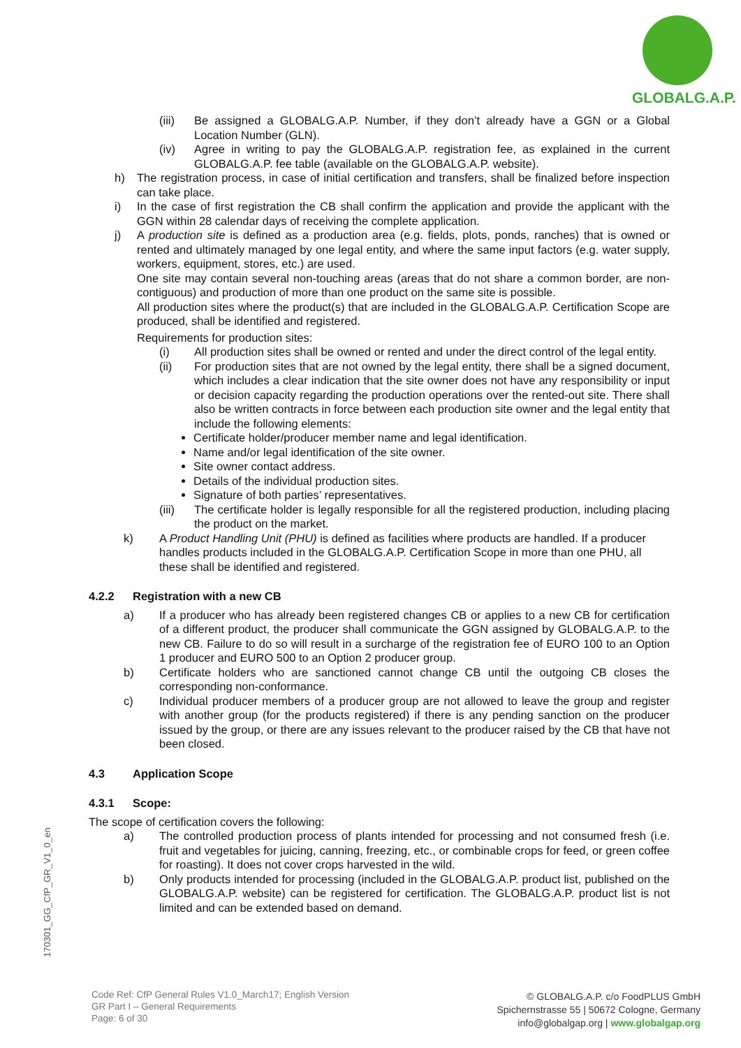GLOBALG.A.P.
(iii) Be assigned a GLOBALG.A.P. Number, if they don’t already have a GGN or a Global Location Number (GLN).
(iv) Agree in writing to pay the GLOBALG.A.P. registration fee, as explained in the current GLOBALG.A.P. fee table (available on the GLOBALG.A.P. website).
h) The registration process, in case of initial certification and transfers, shall be finalized before inspection can take place.
i) In the case of first registration the CB shall confirm the application and provide the applicant with the GGN within 28 calendar days of receiving the complete application.
j) A production site is defined as a production area (e.g. fields, plots, ponds, ranches) that is owned or rented and ultimately managed by one legal entity, and where the same input factors (e.g. water supply, workers, equipment, stores, etc.) are used.
One site may contain several non-touching areas (areas that do not share a common border, are non-contiguous) and production of more than one product on the same site is possible.
All production sites where the product(s) that are included in the GLOBALG.A.P. Certification Scope are produced, shall be identified and registered.
Requirements for production sites:
(i) All production sites shall be owned or rented and under the direct control of the legal entity.
(ii) For production sites that are not owned by the legal entity, there shall be a signed document, which includes a clear indication that the site owner does not have any responsibility or input or decision capacity regarding the production operations over the rented-out site. There shall also be written contracts in force between each production site owner and the legal entity that include the following elements:
Certificate holder/producer member name and legal identification.
Name and/or legal identification of the site owner.
Site owner contact address.
Details of the individual production sites.
Signature of both parties’ representatives.
(iii) The certificate holder is legally responsible for all the registered production, including placing the product on the market.
k) A Product Handling Unit (PHU) is defined as facilities where products are handled. If a producer handles products included in the GLOBALG.A.P. Certification Scope in more than one PHU, all these shall be identified and registered.
4.2.2 Registration with a new CB
a) If a producer who has already been registered changes CB or applies to a new CB for certification of a different product, the producer shall communicate the GGN assigned by GLOBALG.A.P. to the new CB. Failure to do so will result in a surcharge of the registration fee of EURO 100 to an Option 1 producer and EURO 500 to an Option 2 producer group.
b) Certificate holders who are sanctioned cannot change CB until the outgoing CB closes the corresponding non-conformance.
c) Individual producer members of a producer group are not allowed to leave the group and register with another group (for the products registered) if there is any pending sanction on the producer issued by the group, or there are any issues relevant to the producer raised by the CB that have not been closed.
4.3 Application Scope
4.3.1 Scope:
The scope of certification covers the following:
a) The controlled production process of plants intended for processing and not consumed fresh (i.e. fruit and vegetables for juicing, canning, freezing, etc., or combinable crops for feed, or green coffee for roasting). It does not cover crops harvested in the wild.
b) Only products intended for processing (included in the GLOBALG.A.P. product list, published on the GLOBALG.A.P. website) can be registered for certification. The GLOBALG.A.P. product list is not limited and can be extended based on demand.
170301_GG_CfP_GR_V1_0_en
Code Ref: CfP General Rules V1.0_March17; English Version
GR Part I – General Requirements
Page: 6 of 30
© GLOBALG.A.P. c/o FoodPLUS GmbH
Spichernstrasse 55 | 50672 Cologne, Germany
info@globalgap.org | www.globalgap.org